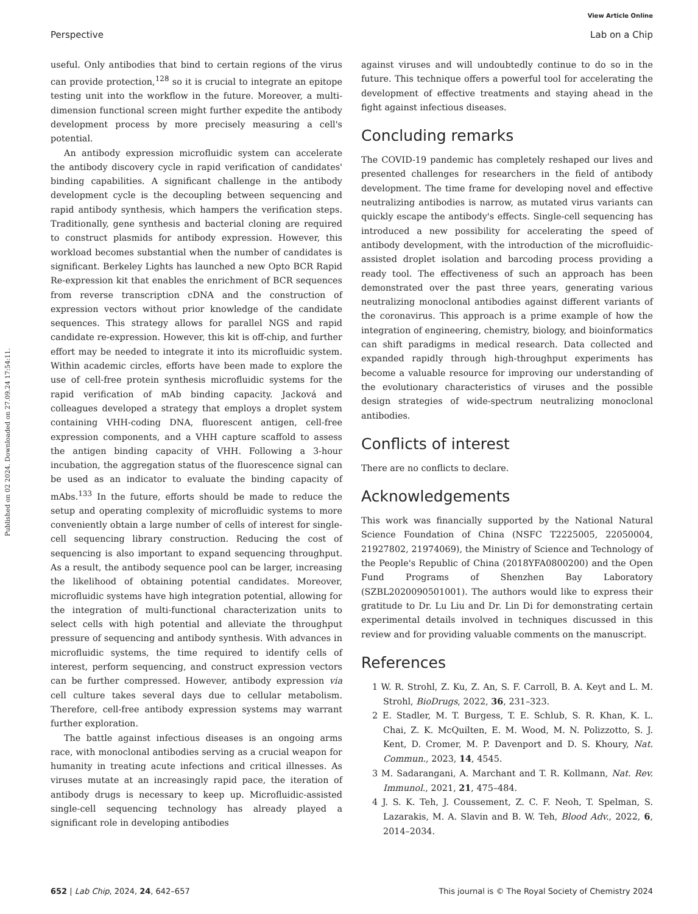View Article Online
Perspective Lab on a Chip
Published on 02 2024. Downloaded on 27.09.24 17:54:11.
useful. Only antibodies that bind to certain regions of the virus can provide protection,<sup>128</sup> so it is crucial to integrate an epitope testing unit into the workflow in the future. Moreover, a multi-dimension functional screen might further expedite the antibody development process by more precisely measuring a cell's potential.
An antibody expression microfluidic system can accelerate the antibody discovery cycle in rapid verification of candidates' binding capabilities. A significant challenge in the antibody development cycle is the decoupling between sequencing and rapid antibody synthesis, which hampers the verification steps. Traditionally, gene synthesis and bacterial cloning are required to construct plasmids for antibody expression. However, this workload becomes substantial when the number of candidates is significant. Berkeley Lights has launched a new Opto BCR Rapid Re-expression kit that enables the enrichment of BCR sequences from reverse transcription cDNA and the construction of expression vectors without prior knowledge of the candidate sequences. This strategy allows for parallel NGS and rapid candidate re-expression. However, this kit is off-chip, and further effort may be needed to integrate it into its microfluidic system. Within academic circles, efforts have been made to explore the use of cell-free protein synthesis microfluidic systems for the rapid verification of mAb binding capacity. Jacková and colleagues developed a strategy that employs a droplet system containing VHH-coding DNA, fluorescent antigen, cell-free expression components, and a VHH capture scaffold to assess the antigen binding capacity of VHH. Following a 3-hour incubation, the aggregation status of the fluorescence signal can be used as an indicator to evaluate the binding capacity of mAbs.<sup>133</sup> In the future, efforts should be made to reduce the setup and operating complexity of microfluidic systems to more conveniently obtain a large number of cells of interest for single-cell sequencing library construction. Reducing the cost of sequencing is also important to expand sequencing throughput. As a result, the antibody sequence pool can be larger, increasing the likelihood of obtaining potential candidates. Moreover, microfluidic systems have high integration potential, allowing for the integration of multi-functional characterization units to select cells with high potential and alleviate the throughput pressure of sequencing and antibody synthesis. With advances in microfluidic systems, the time required to identify cells of interest, perform sequencing, and construct expression vectors can be further compressed. However, antibody expression via cell culture takes several days due to cellular metabolism. Therefore, cell-free antibody expression systems may warrant further exploration.
The battle against infectious diseases is an ongoing arms race, with monoclonal antibodies serving as a crucial weapon for humanity in treating acute infections and critical illnesses. As viruses mutate at an increasingly rapid pace, the iteration of antibody drugs is necessary to keep up. Microfluidic-assisted single-cell sequencing technology has already played a significant role in developing antibodies
against viruses and will undoubtedly continue to do so in the future. This technique offers a powerful tool for accelerating the development of effective treatments and staying ahead in the fight against infectious diseases.
Concluding remarks
The COVID-19 pandemic has completely reshaped our lives and presented challenges for researchers in the field of antibody development. The time frame for developing novel and effective neutralizing antibodies is narrow, as mutated virus variants can quickly escape the antibody's effects. Single-cell sequencing has introduced a new possibility for accelerating the speed of antibody development, with the introduction of the microfluidic-assisted droplet isolation and barcoding process providing a ready tool. The effectiveness of such an approach has been demonstrated over the past three years, generating various neutralizing monoclonal antibodies against different variants of the coronavirus. This approach is a prime example of how the integration of engineering, chemistry, biology, and bioinformatics can shift paradigms in medical research. Data collected and expanded rapidly through high-throughput experiments has become a valuable resource for improving our understanding of the evolutionary characteristics of viruses and the possible design strategies of wide-spectrum neutralizing monoclonal antibodies.
Conflicts of interest
There are no conflicts to declare.
Acknowledgements
This work was financially supported by the National Natural Science Foundation of China (NSFC T2225005, 22050004, 21927802, 21974069), the Ministry of Science and Technology of the People's Republic of China (2018YFA0800200) and the Open Fund Programs of Shenzhen Bay Laboratory (SZBL2020090501001). The authors would like to express their gratitude to Dr. Lu Liu and Dr. Lin Di for demonstrating certain experimental details involved in techniques discussed in this review and for providing valuable comments on the manuscript.
References
1 W. R. Strohl, Z. Ku, Z. An, S. F. Carroll, B. A. Keyt and L. M. Strohl, BioDrugs, 2022, 36, 231–323.
2 E. Stadler, M. T. Burgess, T. E. Schlub, S. R. Khan, K. L. Chai, Z. K. McQuilten, E. M. Wood, M. N. Polizzotto, S. J. Kent, D. Cromer, M. P. Davenport and D. S. Khoury, Nat. Commun., 2023, 14, 4545.
3 M. Sadarangani, A. Marchant and T. R. Kollmann, Nat. Rev. Immunol., 2021, 21, 475–484.
4 J. S. K. Teh, J. Coussement, Z. C. F. Neoh, T. Spelman, S. Lazarakis, M. A. Slavin and B. W. Teh, Blood Adv., 2022, 6, 2014–2034.
652 | Lab Chip, 2024, 24, 642–657 This journal is © The Royal Society of Chemistry 2024